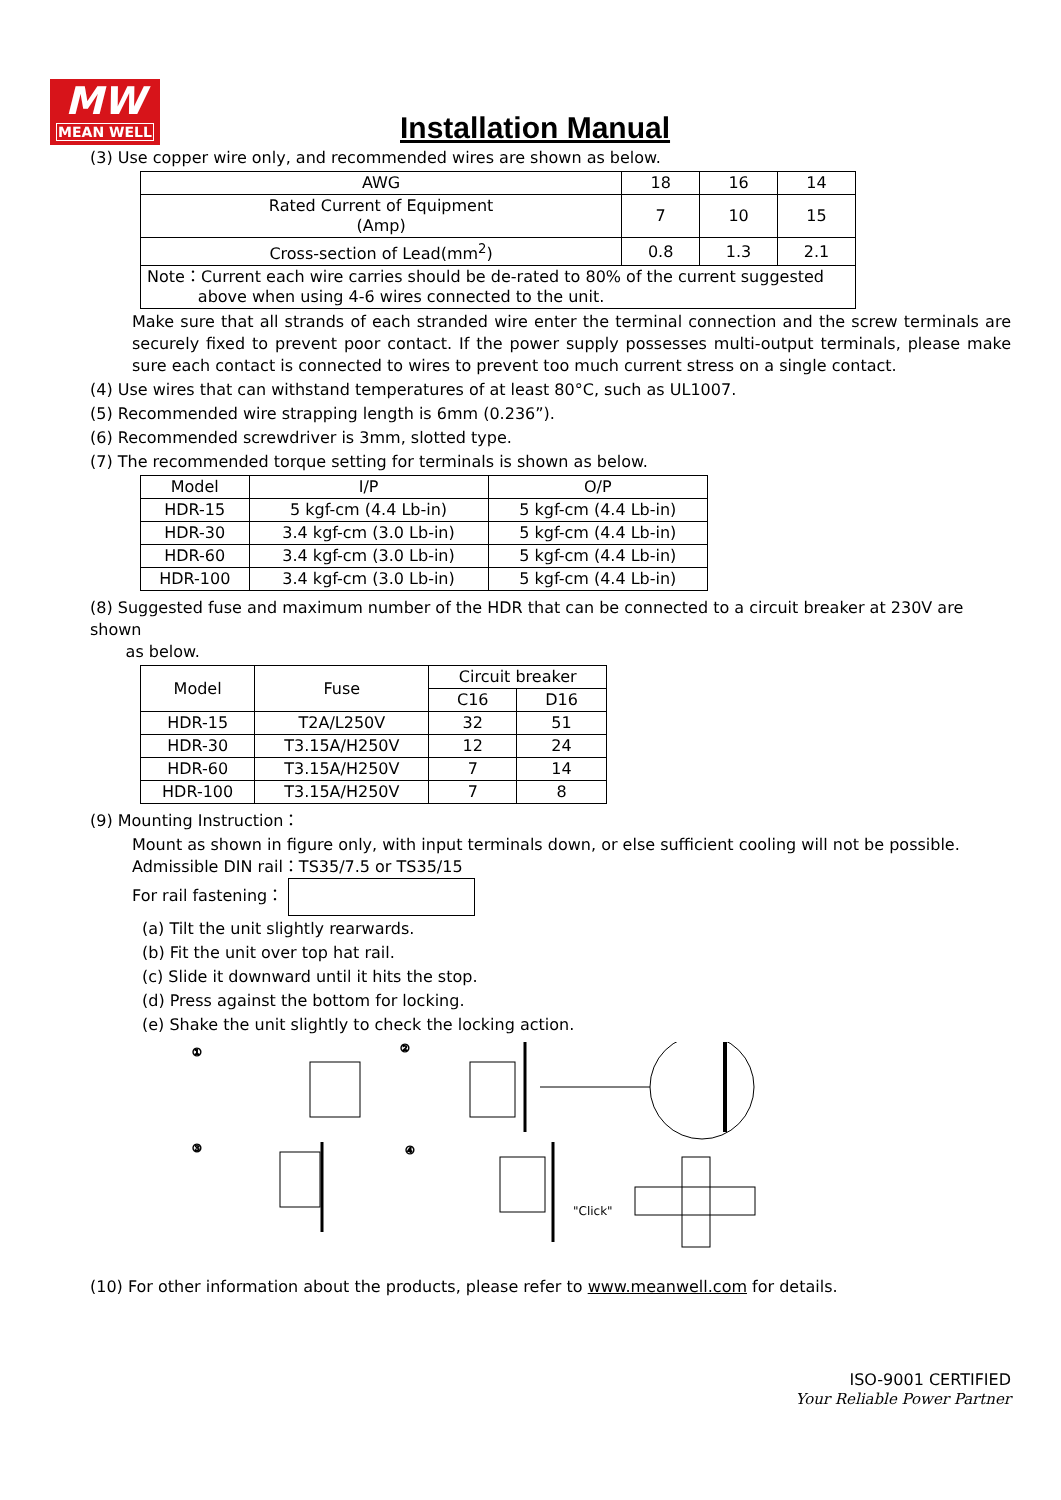MW
MEAN WELL
Installation Manual
(3) Use copper wire only, and recommended wires are shown as below.
| AWG | 18 | 16 | 14 |
| Rated Current of Equipment (Amp) | 7 | 10 | 15 |
| Cross-section of Lead(mm<sup>2</sup>) | 0.8 | 1.3 | 2.1 |
| Note：Current each wire carries should be de-rated to 80% of the current suggested above when using 4-6 wires connected to the unit. | | | |
Make sure that all strands of each stranded wire enter the terminal connection and the screw terminals are securely fixed to prevent poor contact. If the power supply possesses multi-output terminals, please make sure each contact is connected to wires to prevent too much current stress on a single contact.
(4) Use wires that can withstand temperatures of at least 80°C, such as UL1007.
(5) Recommended wire strapping length is 6mm (0.236”).
(6) Recommended screwdriver is 3mm, slotted type.
(7) The recommended torque setting for terminals is shown as below.
| Model | I/P | O/P |
| HDR-15 | 5 kgf-cm (4.4 Lb-in) | 5 kgf-cm (4.4 Lb-in) |
| HDR-30 | 3.4 kgf-cm (3.0 Lb-in) | 5 kgf-cm (4.4 Lb-in) |
| HDR-60 | 3.4 kgf-cm (3.0 Lb-in) | 5 kgf-cm (4.4 Lb-in) |
| HDR-100 | 3.4 kgf-cm (3.0 Lb-in) | 5 kgf-cm (4.4 Lb-in) |
(8) Suggested fuse and maximum number of the HDR that can be connected to a circuit breaker at 230V are shown
as below.
| Model | Fuse | Circuit breaker | |
| | | C16 | D16 |
| HDR-15 | T2A/L250V | 32 | 51 |
| HDR-30 | T3.15A/H250V | 12 | 24 |
| HDR-60 | T3.15A/H250V | 7 | 14 |
| HDR-100 | T3.15A/H250V | 7 | 8 |
(9) Mounting Instruction：
Mount as shown in figure only, with input terminals down, or else sufficient cooling will not be possible.
Admissible DIN rail：TS35/7.5 or TS35/15
For rail fastening：
(a) Tilt the unit slightly rearwards.
(b) Fit the unit over top hat rail.
(c) Slide it downward until it hits the stop.
(d) Press against the bottom for locking.
(e) Shake the unit slightly to check the locking action.
①
②
③
④
"Click"
(10) For other information about the products, please refer to www.meanwell.com for details.
ISO-9001 CERTIFIED
Your Reliable Power Partner